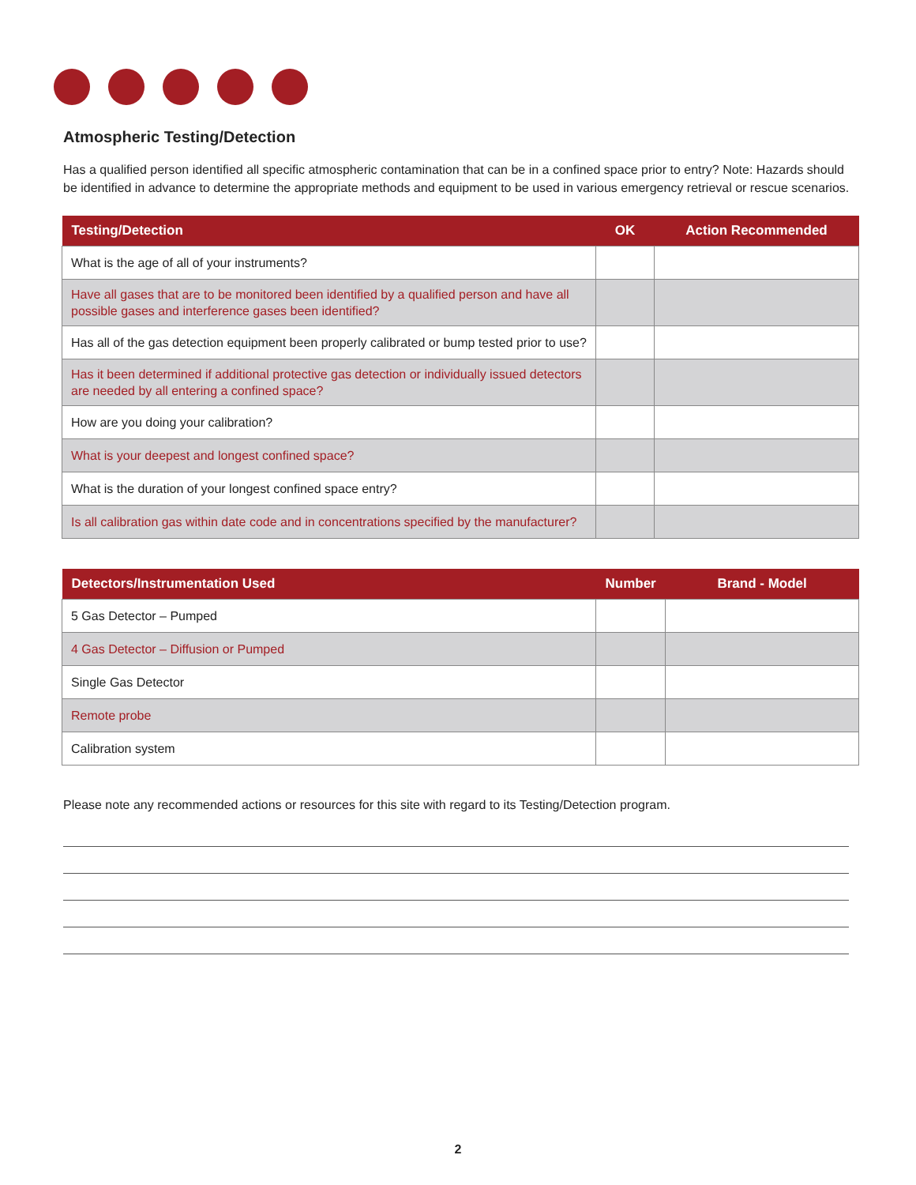Atmospheric Testing/Detection
Has a qualified person identified all specific atmospheric contamination that can be in a confined space prior to entry? Note: Hazards should be identified in advance to determine the appropriate methods and equipment to be used in various emergency retrieval or rescue scenarios.
| Testing/Detection | OK | Action Recommended |
| --- | --- | --- |
| What is the age of all of your instruments? | | |
| Have all gases that are to be monitored been identified by a qualified person and have all possible gases and interference gases been identified? | | |
| Has all of the gas detection equipment been properly calibrated or bump tested prior to use? | | |
| Has it been determined if additional protective gas detection or individually issued detectors are needed by all entering a confined space? | | |
| How are you doing your calibration? | | |
| What is your deepest and longest confined space? | | |
| What is the duration of your longest confined space entry? | | |
| Is all calibration gas within date code and in concentrations specified by the manufacturer? | | |
| Detectors/Instrumentation Used | Number | Brand - Model |
| --- | --- | --- |
| 5 Gas Detector – Pumped | | |
| 4 Gas Detector – Diffusion or Pumped | | |
| Single Gas Detector | | |
| Remote probe | | |
| Calibration system | | |
Please note any recommended actions or resources for this site with regard to its Testing/Detection program.
2